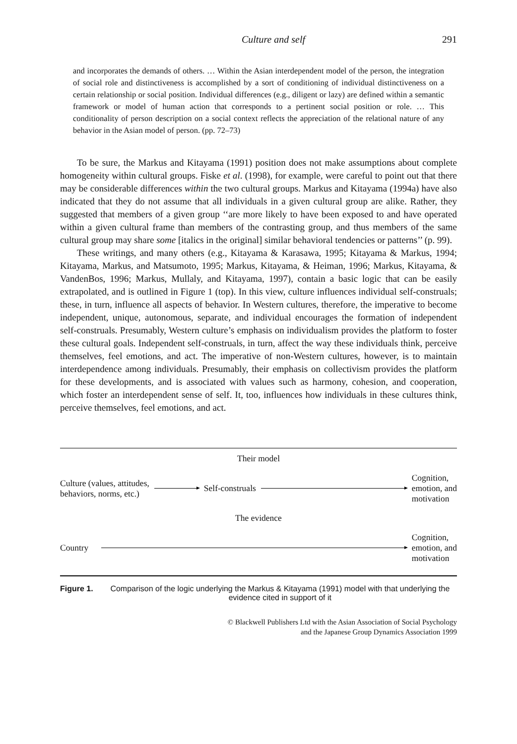Culture and self 291
and incorporates the demands of others. … Within the Asian interdependent model of the person, the integration of social role and distinctiveness is accomplished by a sort of conditioning of individual distinctiveness on a certain relationship or social position. Individual differences (e.g., diligent or lazy) are defined within a semantic framework or model of human action that corresponds to a pertinent social position or role. … This conditionality of person description on a social context reflects the appreciation of the relational nature of any behavior in the Asian model of person. (pp. 72–73)
To be sure, the Markus and Kitayama (1991) position does not make assumptions about complete homogeneity within cultural groups. Fiske et al. (1998), for example, were careful to point out that there may be considerable differences within the two cultural groups. Markus and Kitayama (1994a) have also indicated that they do not assume that all individuals in a given cultural group are alike. Rather, they suggested that members of a given group ‘‘are more likely to have been exposed to and have operated within a given cultural frame than members of the contrasting group, and thus members of the same cultural group may share some [italics in the original] similar behavioral tendencies or patterns’’ (p. 99).
These writings, and many others (e.g., Kitayama & Karasawa, 1995; Kitayama & Markus, 1994; Kitayama, Markus, and Matsumoto, 1995; Markus, Kitayama, & Heiman, 1996; Markus, Kitayama, & VandenBos, 1996; Markus, Mullaly, and Kitayama, 1997), contain a basic logic that can be easily extrapolated, and is outlined in Figure 1 (top). In this view, culture influences individual self-construals; these, in turn, influence all aspects of behavior. In Western cultures, therefore, the imperative to become independent, unique, autonomous, separate, and individual encourages the formation of independent self-construals. Presumably, Western culture’s emphasis on individualism provides the platform to foster these cultural goals. Independent self-construals, in turn, affect the way these individuals think, perceive themselves, feel emotions, and act. The imperative of non-Western cultures, however, is to maintain interdependence among individuals. Presumably, their emphasis on collectivism provides the platform for these developments, and is associated with values such as harmony, cohesion, and cooperation, which foster an interdependent sense of self. It, too, influences how individuals in these cultures think, perceive themselves, feel emotions, and act.
Their model
Culture (values, attitudes,
behaviors, norms, etc.)
Self-construals
Cognition,
emotion, and
motivation
The evidence
Country
Cognition,
emotion, and
motivation
Figure 1. Comparison of the logic underlying the Markus & Kitayama (1991) model with that underlying the evidence cited in support of it
© Blackwell Publishers Ltd with the Asian Association of Social Psychology
and the Japanese Group Dynamics Association 1999